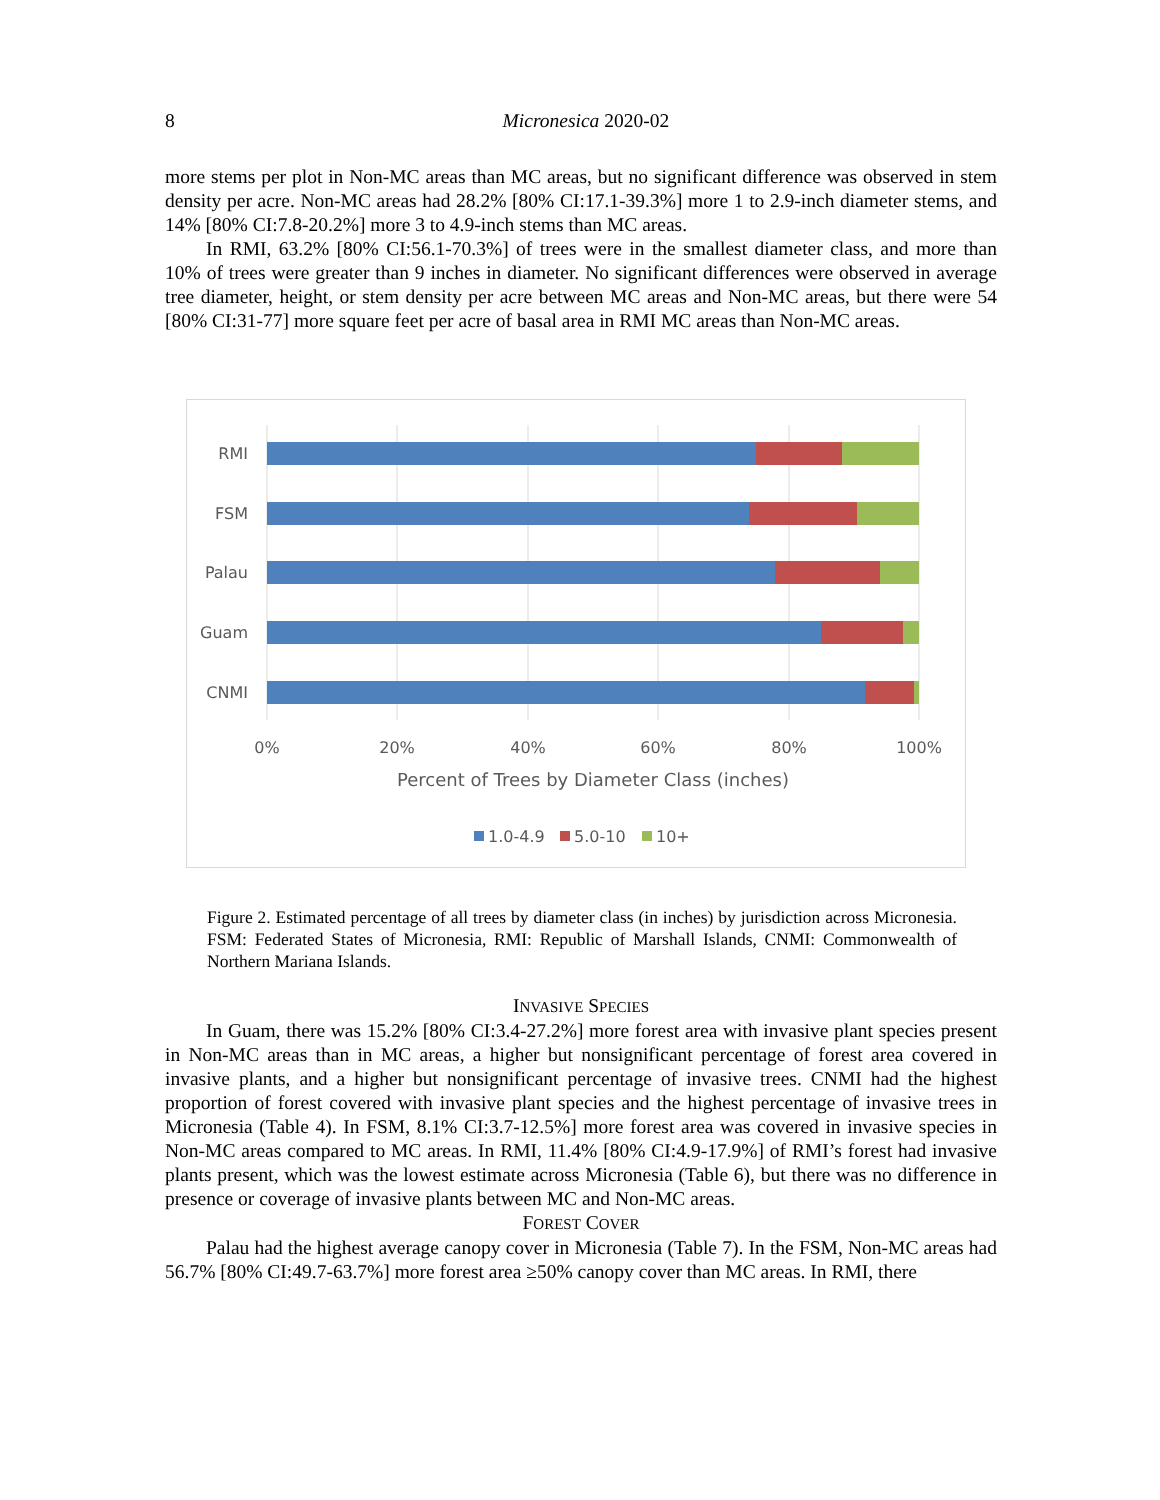8
Micronesica 2020-02
more stems per plot in Non-MC areas than MC areas, but no significant difference was observed in stem density per acre. Non-MC areas had 28.2% [80% CI:17.1-39.3%] more 1 to 2.9-inch diameter stems, and 14% [80% CI:7.8-20.2%] more 3 to 4.9-inch stems than MC areas.
In RMI, 63.2% [80% CI:56.1-70.3%] of trees were in the smallest diameter class, and more than 10% of trees were greater than 9 inches in diameter. No significant differences were observed in average tree diameter, height, or stem density per acre between MC areas and Non-MC areas, but there were 54 [80% CI:31-77] more square feet per acre of basal area in RMI MC areas than Non-MC areas.
RMI
FSM
Palau
Guam
CNMI
0%
20%
40%
60%
80%
100%
Percent of Trees by Diameter Class (inches)
1.0-4.9
5.0-10
10+
Figure 2. Estimated percentage of all trees by diameter class (in inches) by jurisdiction across Micronesia. FSM: Federated States of Micronesia, RMI: Republic of Marshall Islands, CNMI: Commonwealth of Northern Mariana Islands.
INVASIVE SPECIES
In Guam, there was 15.2% [80% CI:3.4-27.2%] more forest area with invasive plant species present in Non-MC areas than in MC areas, a higher but nonsignificant percentage of forest area covered in invasive plants, and a higher but nonsignificant percentage of invasive trees. CNMI had the highest proportion of forest covered with invasive plant species and the highest percentage of invasive trees in Micronesia (Table 4). In FSM, 8.1% CI:3.7-12.5%] more forest area was covered in invasive species in Non-MC areas compared to MC areas. In RMI, 11.4% [80% CI:4.9-17.9%] of RMI’s forest had invasive plants present, which was the lowest estimate across Micronesia (Table 6), but there was no difference in presence or coverage of invasive plants between MC and Non-MC areas.
FOREST COVER
Palau had the highest average canopy cover in Micronesia (Table 7). In the FSM, Non-MC areas had 56.7% [80% CI:49.7-63.7%] more forest area ≥50% canopy cover than MC areas. In RMI, there